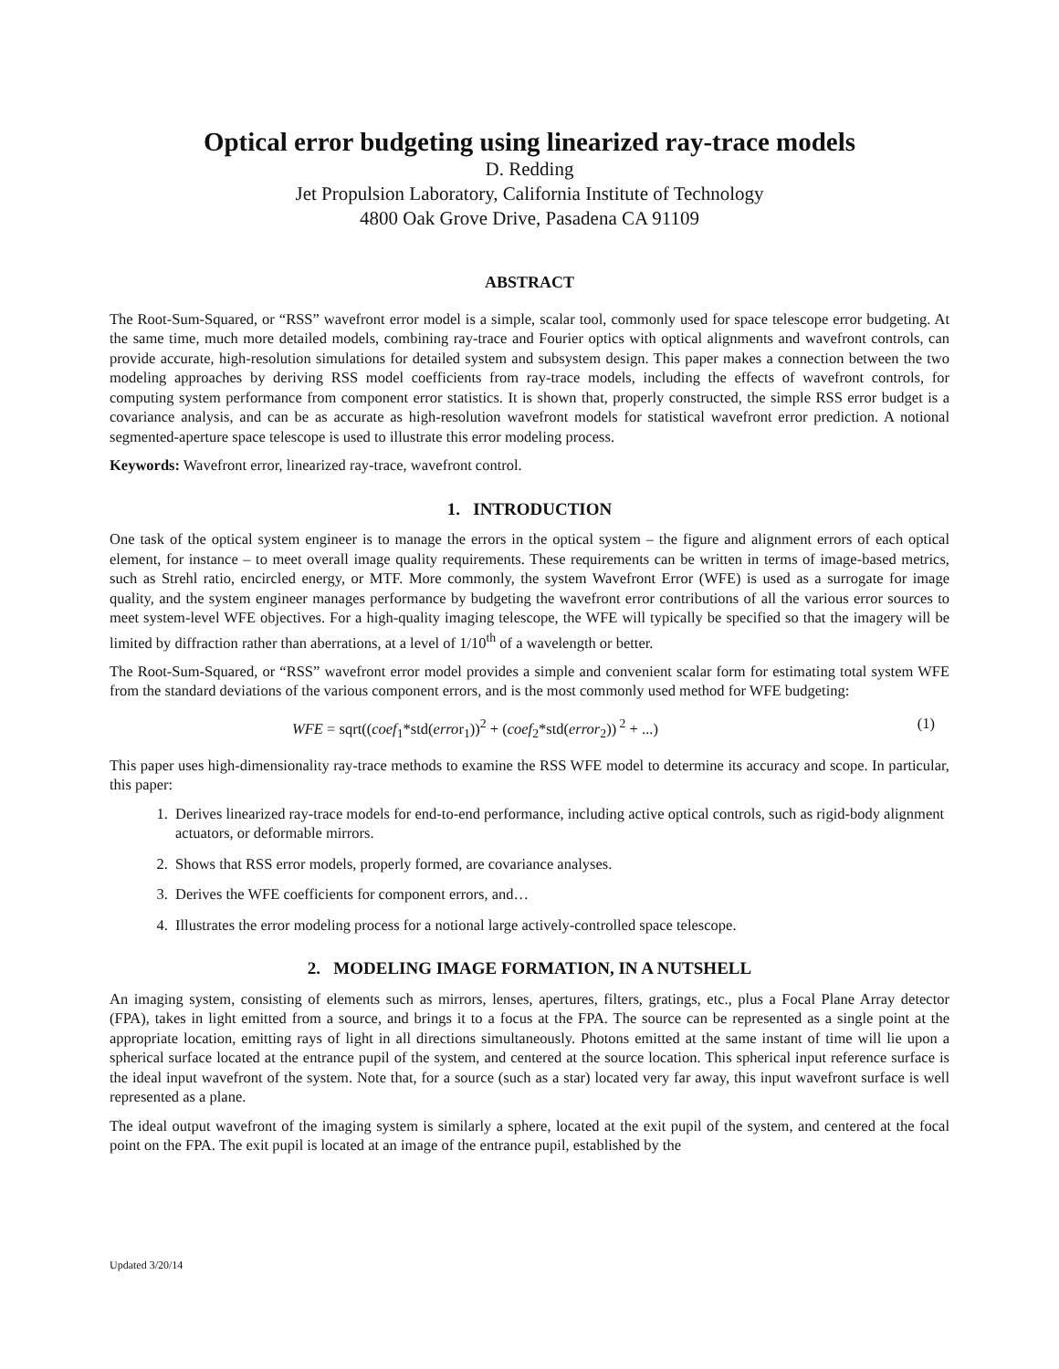Optical error budgeting using linearized ray-trace models
D. Redding
Jet Propulsion Laboratory, California Institute of Technology
4800 Oak Grove Drive, Pasadena CA 91109
ABSTRACT
The Root-Sum-Squared, or “RSS” wavefront error model is a simple, scalar tool, commonly used for space telescope error budgeting. At the same time, much more detailed models, combining ray-trace and Fourier optics with optical alignments and wavefront controls, can provide accurate, high-resolution simulations for detailed system and subsystem design. This paper makes a connection between the two modeling approaches by deriving RSS model coefficients from ray-trace models, including the effects of wavefront controls, for computing system performance from component error statistics. It is shown that, properly constructed, the simple RSS error budget is a covariance analysis, and can be as accurate as high-resolution wavefront models for statistical wavefront error prediction. A notional segmented-aperture space telescope is used to illustrate this error modeling process.
Keywords: Wavefront error, linearized ray-trace, wavefront control.
1. INTRODUCTION
One task of the optical system engineer is to manage the errors in the optical system – the figure and alignment errors of each optical element, for instance – to meet overall image quality requirements. These requirements can be written in terms of image-based metrics, such as Strehl ratio, encircled energy, or MTF. More commonly, the system Wavefront Error (WFE) is used as a surrogate for image quality, and the system engineer manages performance by budgeting the wavefront error contributions of all the various error sources to meet system-level WFE objectives. For a high-quality imaging telescope, the WFE will typically be specified so that the imagery will be limited by diffraction rather than aberrations, at a level of 1/10<sup>th</sup> of a wavelength or better.
The Root-Sum-Squared, or “RSS” wavefront error model provides a simple and convenient scalar form for estimating total system WFE from the standard deviations of the various component errors, and is the most commonly used method for WFE budgeting:
WFE = sqrt((coef<sub>1</sub>*std(error<sub>1</sub>))<sup>2</sup> + (coef<sub>2</sub>*std(error<sub>2</sub>))<sup>2</sup> + ...) (1)
This paper uses high-dimensionality ray-trace methods to examine the RSS WFE model to determine its accuracy and scope. In particular, this paper:
1. Derives linearized ray-trace models for end-to-end performance, including active optical controls, such as rigid-body alignment actuators, or deformable mirrors.
2. Shows that RSS error models, properly formed, are covariance analyses.
3. Derives the WFE coefficients for component errors, and…
4. Illustrates the error modeling process for a notional large actively-controlled space telescope.
2. MODELING IMAGE FORMATION, IN A NUTSHELL
An imaging system, consisting of elements such as mirrors, lenses, apertures, filters, gratings, etc., plus a Focal Plane Array detector (FPA), takes in light emitted from a source, and brings it to a focus at the FPA. The source can be represented as a single point at the appropriate location, emitting rays of light in all directions simultaneously. Photons emitted at the same instant of time will lie upon a spherical surface located at the entrance pupil of the system, and centered at the source location. This spherical input reference surface is the ideal input wavefront of the system. Note that, for a source (such as a star) located very far away, this input wavefront surface is well represented as a plane.
The ideal output wavefront of the imaging system is similarly a sphere, located at the exit pupil of the system, and centered at the focal point on the FPA. The exit pupil is located at an image of the entrance pupil, established by the
Updated 3/20/14